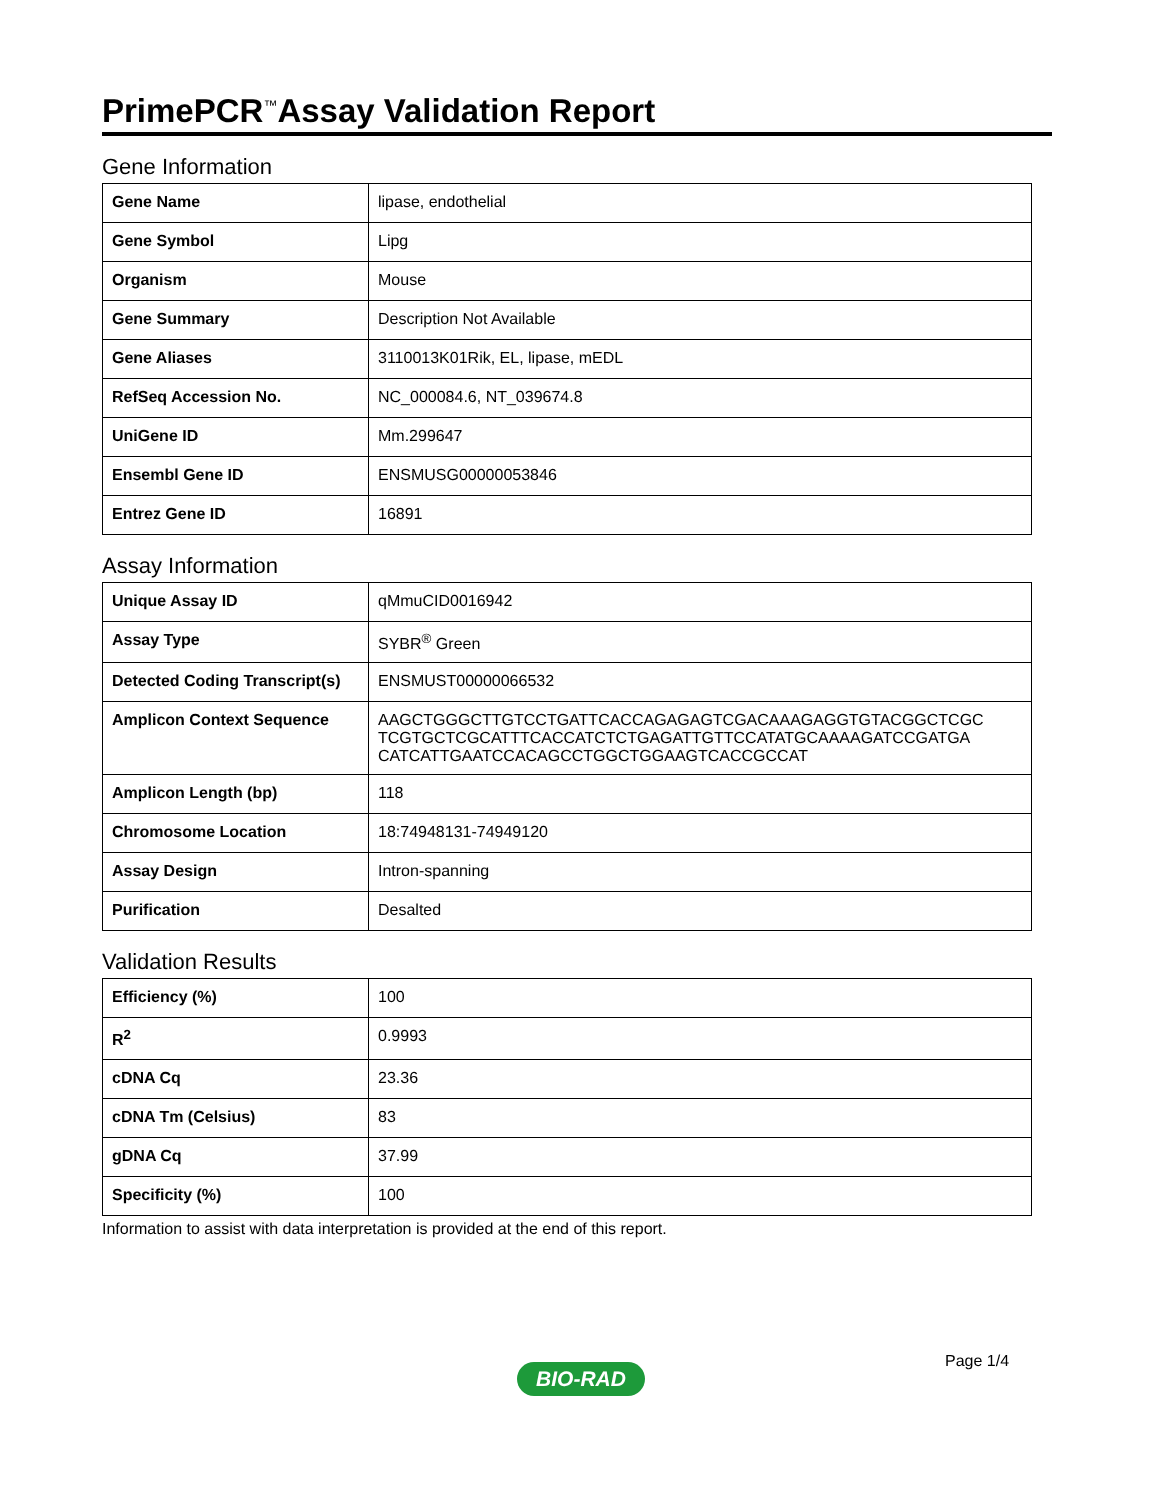PrimePCR<sup>™</sup>Assay Validation Report
Gene Information
| Gene Name | lipase, endothelial |
| Gene Symbol | Lipg |
| Organism | Mouse |
| Gene Summary | Description Not Available |
| Gene Aliases | 3110013K01Rik, EL, lipase, mEDL |
| RefSeq Accession No. | NC_000084.6, NT_039674.8 |
| UniGene ID | Mm.299647 |
| Ensembl Gene ID | ENSMUSG00000053846 |
| Entrez Gene ID | 16891 |
Assay Information
| Unique Assay ID | qMmuCID0016942 |
| Assay Type | SYBR<sup>®</sup> Green |
| Detected Coding Transcript(s) | ENSMUST00000066532 |
| Amplicon Context Sequence | AAGCTGGGCTTGTCCTGATTCACCAGAGAGTCGACAAAGAGGTGTACGGCTCGC TCGTGCTCGCATTTCACCATCTCTGAGATTGTTCCATATGCAAAAGATCCGATGA CATCATTGAATCCACAGCCTGGCTGGAAGTCACCGCCAT |
| Amplicon Length (bp) | 118 |
| Chromosome Location | 18:74948131-74949120 |
| Assay Design | Intron-spanning |
| Purification | Desalted |
Validation Results
| Efficiency (%) | 100 |
| R<sup>2</sup> | 0.9993 |
| cDNA Cq | 23.36 |
| cDNA Tm (Celsius) | 83 |
| gDNA Cq | 37.99 |
| Specificity (%) | 100 |
Information to assist with data interpretation is provided at the end of this report.
Page 1/4
BIO-RAD